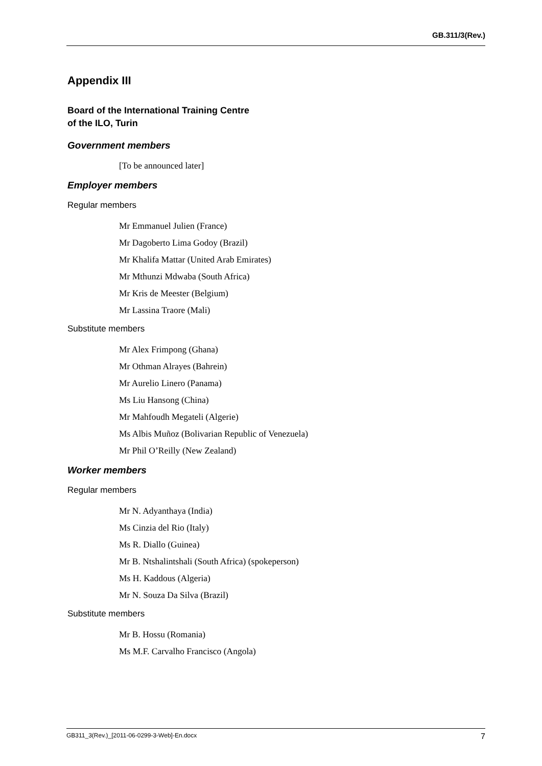GB.311/3(Rev.)
Appendix III
Board of the International Training Centre
of the ILO, Turin
Government members
[To be announced later]
Employer members
Regular members
Mr Emmanuel Julien (France)
Mr Dagoberto Lima Godoy (Brazil)
Mr Khalifa Mattar (United Arab Emirates)
Mr Mthunzi Mdwaba (South Africa)
Mr Kris de Meester (Belgium)
Mr Lassina Traore (Mali)
Substitute members
Mr Alex Frimpong (Ghana)
Mr Othman Alrayes (Bahrein)
Mr Aurelio Linero (Panama)
Ms Liu Hansong (China)
Mr Mahfoudh Megateli (Algerie)
Ms Albis Muñoz (Bolivarian Republic of Venezuela)
Mr Phil O’Reilly (New Zealand)
Worker members
Regular members
Mr N. Adyanthaya (India)
Ms Cinzia del Rio (Italy)
Ms R. Diallo (Guinea)
Mr B. Ntshalintshali (South Africa) (spokeperson)
Ms H. Kaddous (Algeria)
Mr N. Souza Da Silva (Brazil)
Substitute members
Mr B. Hossu (Romania)
Ms M.F. Carvalho Francisco (Angola)
GB311_3(Rev.)_[2011-06-0299-3-Web]-En.docx 7